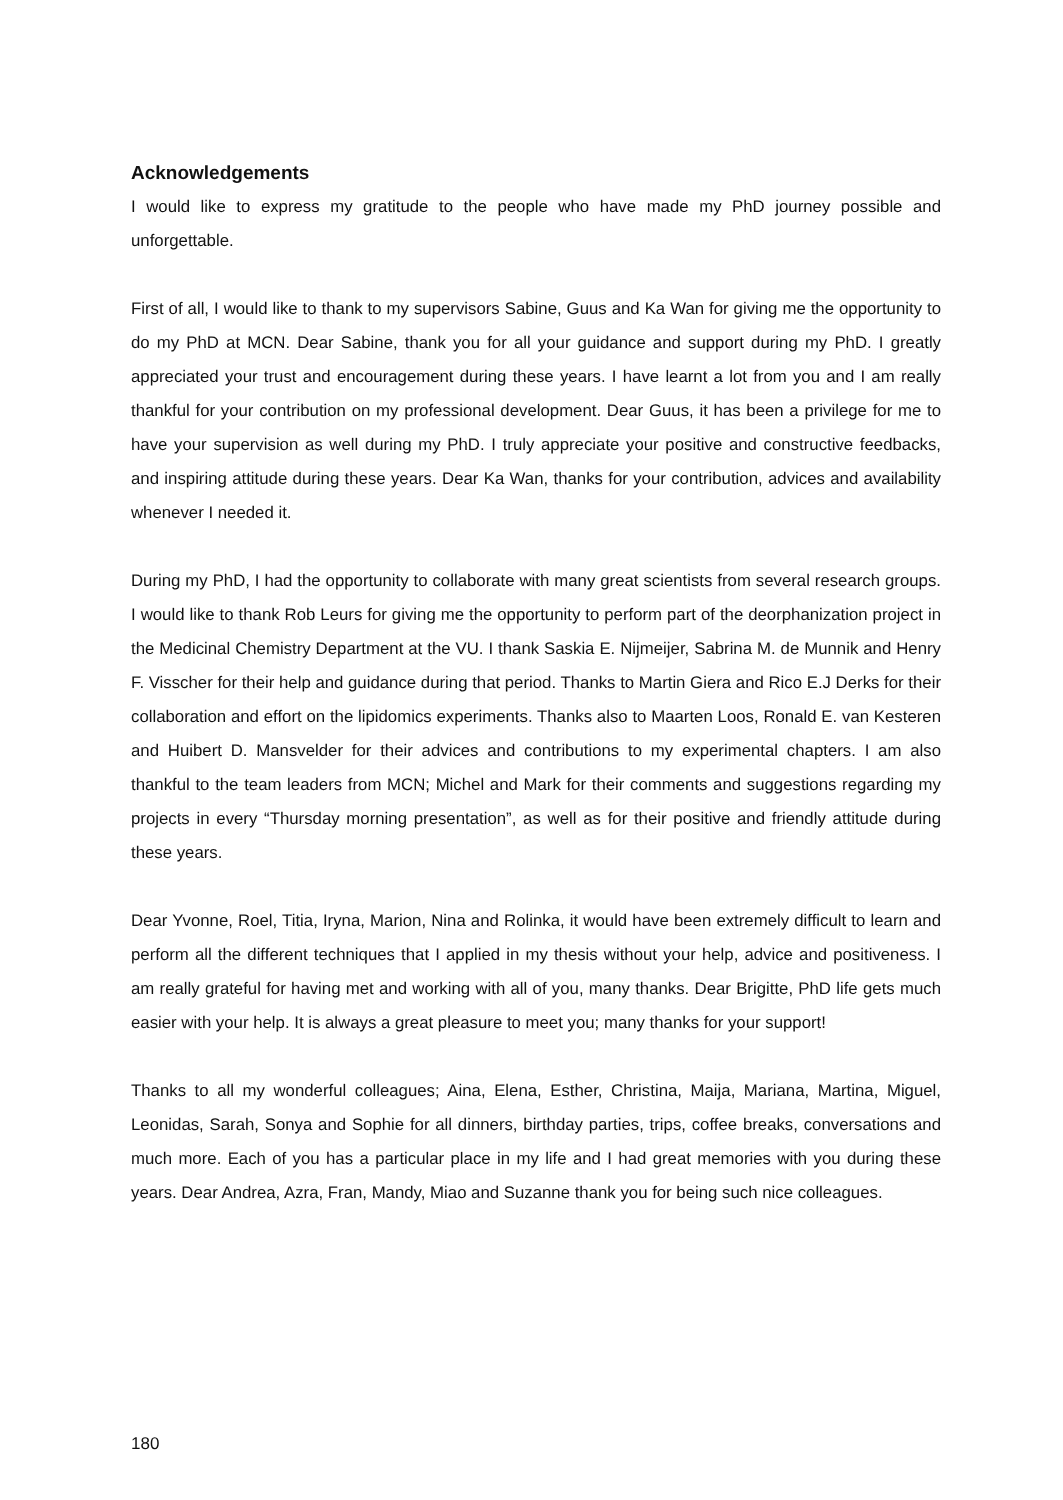Acknowledgements
I would like to express my gratitude to the people who have made my PhD journey possible and unforgettable.
First of all, I would like to thank to my supervisors Sabine, Guus and Ka Wan for giving me the opportunity to do my PhD at MCN. Dear Sabine, thank you for all your guidance and support during my PhD. I greatly appreciated your trust and encouragement during these years. I have learnt a lot from you and I am really thankful for your contribution on my professional development. Dear Guus, it has been a privilege for me to have your supervision as well during my PhD. I truly appreciate your positive and constructive feedbacks, and inspiring attitude during these years. Dear Ka Wan, thanks for your contribution, advices and availability whenever I needed it.
During my PhD, I had the opportunity to collaborate with many great scientists from several research groups. I would like to thank Rob Leurs for giving me the opportunity to perform part of the deorphanization project in the Medicinal Chemistry Department at the VU. I thank Saskia E. Nijmeijer, Sabrina M. de Munnik and Henry F. Visscher for their help and guidance during that period. Thanks to Martin Giera and Rico E.J Derks for their collaboration and effort on the lipidomics experiments. Thanks also to Maarten Loos, Ronald E. van Kesteren and Huibert D. Mansvelder for their advices and contributions to my experimental chapters. I am also thankful to the team leaders from MCN; Michel and Mark for their comments and suggestions regarding my projects in every “Thursday morning presentation”, as well as for their positive and friendly attitude during these years.
Dear Yvonne, Roel, Titia, Iryna, Marion, Nina and Rolinka, it would have been extremely difficult to learn and perform all the different techniques that I applied in my thesis without your help, advice and positiveness. I am really grateful for having met and working with all of you, many thanks. Dear Brigitte, PhD life gets much easier with your help. It is always a great pleasure to meet you; many thanks for your support!
Thanks to all my wonderful colleagues; Aina, Elena, Esther, Christina, Maija, Mariana, Martina, Miguel, Leonidas, Sarah, Sonya and Sophie for all dinners, birthday parties, trips, coffee breaks, conversations and much more. Each of you has a particular place in my life and I had great memories with you during these years. Dear Andrea, Azra, Fran, Mandy, Miao and Suzanne thank you for being such nice colleagues.
180